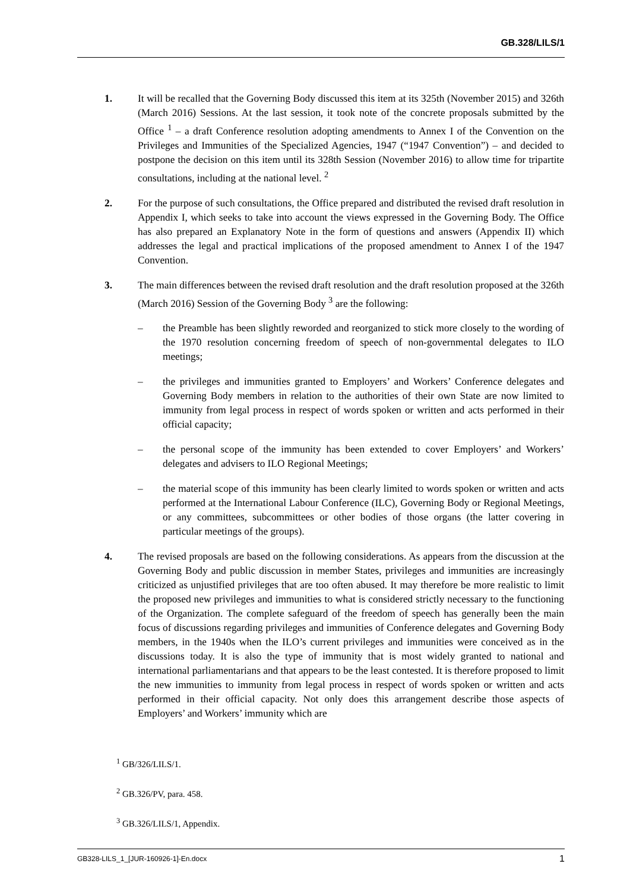GB.328/LILS/1
1. It will be recalled that the Governing Body discussed this item at its 325th (November 2015) and 326th (March 2016) Sessions. At the last session, it took note of the concrete proposals submitted by the Office <sup>1</sup> – a draft Conference resolution adopting amendments to Annex I of the Convention on the Privileges and Immunities of the Specialized Agencies, 1947 (“1947 Convention”) – and decided to postpone the decision on this item until its 328th Session (November 2016) to allow time for tripartite consultations, including at the national level. <sup>2</sup>
2. For the purpose of such consultations, the Office prepared and distributed the revised draft resolution in Appendix I, which seeks to take into account the views expressed in the Governing Body. The Office has also prepared an Explanatory Note in the form of questions and answers (Appendix II) which addresses the legal and practical implications of the proposed amendment to Annex I of the 1947 Convention.
3. The main differences between the revised draft resolution and the draft resolution proposed at the 326th (March 2016) Session of the Governing Body <sup>3</sup> are the following:
– the Preamble has been slightly reworded and reorganized to stick more closely to the wording of the 1970 resolution concerning freedom of speech of non-governmental delegates to ILO meetings;
– the privileges and immunities granted to Employers’ and Workers’ Conference delegates and Governing Body members in relation to the authorities of their own State are now limited to immunity from legal process in respect of words spoken or written and acts performed in their official capacity;
– the personal scope of the immunity has been extended to cover Employers’ and Workers’ delegates and advisers to ILO Regional Meetings;
– the material scope of this immunity has been clearly limited to words spoken or written and acts performed at the International Labour Conference (ILC), Governing Body or Regional Meetings, or any committees, subcommittees or other bodies of those organs (the latter covering in particular meetings of the groups).
4. The revised proposals are based on the following considerations. As appears from the discussion at the Governing Body and public discussion in member States, privileges and immunities are increasingly criticized as unjustified privileges that are too often abused. It may therefore be more realistic to limit the proposed new privileges and immunities to what is considered strictly necessary to the functioning of the Organization. The complete safeguard of the freedom of speech has generally been the main focus of discussions regarding privileges and immunities of Conference delegates and Governing Body members, in the 1940s when the ILO’s current privileges and immunities were conceived as in the discussions today. It is also the type of immunity that is most widely granted to national and international parliamentarians and that appears to be the least contested. It is therefore proposed to limit the new immunities to immunity from legal process in respect of words spoken or written and acts performed in their official capacity. Not only does this arrangement describe those aspects of Employers’ and Workers’ immunity which are
<sup>1</sup> GB/326/LILS/1.
<sup>2</sup> GB.326/PV, para. 458.
<sup>3</sup> GB.326/LILS/1, Appendix.
GB328-LILS_1_[JUR-160926-1]-En.docx 1